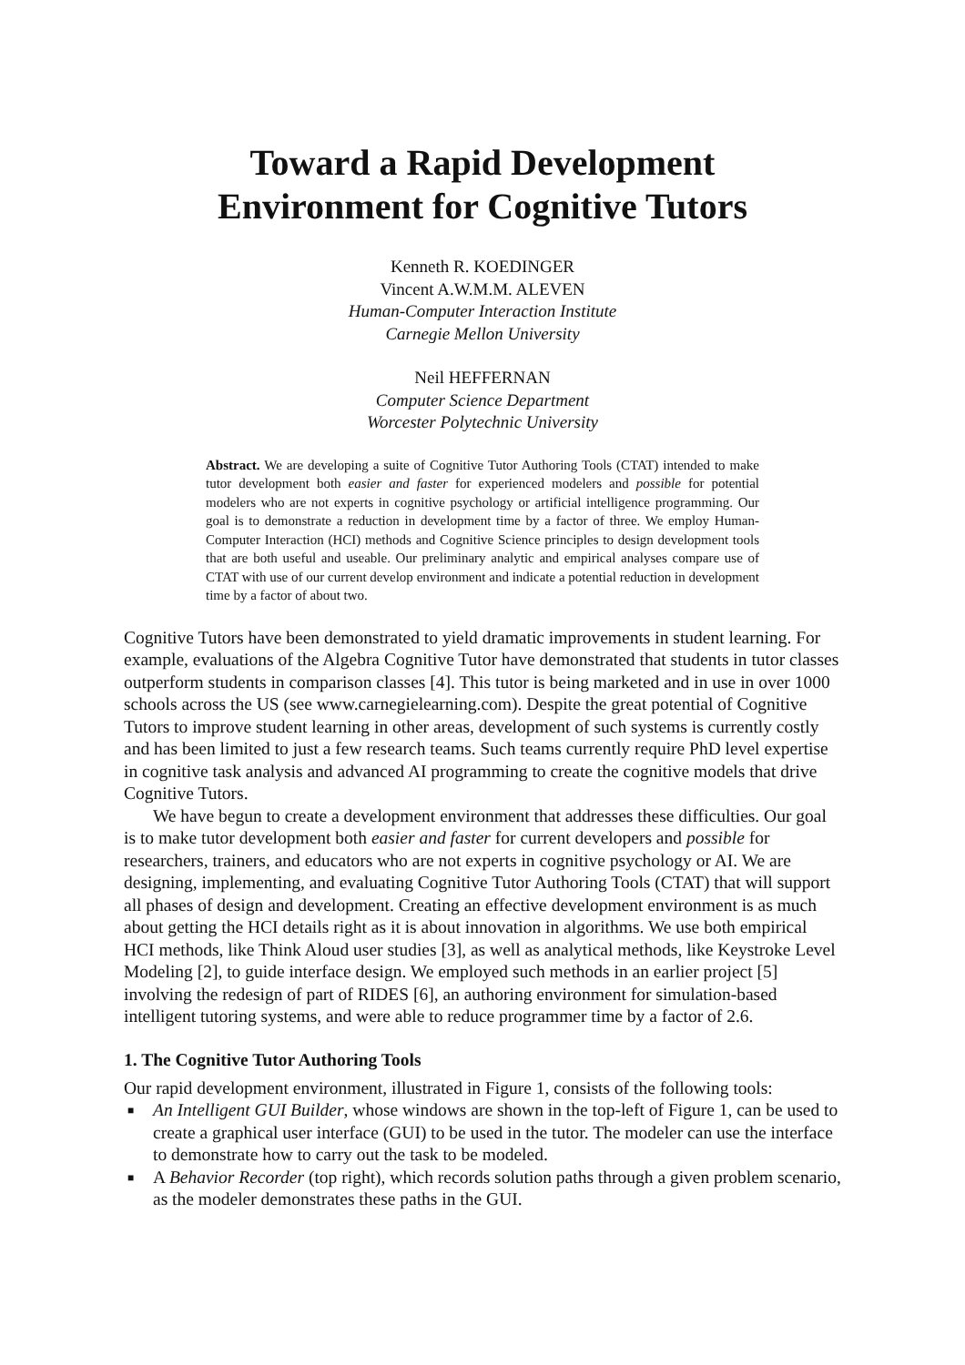Toward a Rapid Development
Environment for Cognitive Tutors
Kenneth R. KOEDINGER
Vincent A.W.M.M. ALEVEN
Human-Computer Interaction Institute
Carnegie Mellon University
Neil HEFFERNAN
Computer Science Department
Worcester Polytechnic University
Abstract. We are developing a suite of Cognitive Tutor Authoring Tools (CTAT) intended to make tutor development both easier and faster for experienced modelers and possible for potential modelers who are not experts in cognitive psychology or artificial intelligence programming. Our goal is to demonstrate a reduction in development time by a factor of three. We employ Human-Computer Interaction (HCI) methods and Cognitive Science principles to design development tools that are both useful and useable. Our preliminary analytic and empirical analyses compare use of CTAT with use of our current develop environment and indicate a potential reduction in development time by a factor of about two.
Cognitive Tutors have been demonstrated to yield dramatic improvements in student learning. For example, evaluations of the Algebra Cognitive Tutor have demonstrated that students in tutor classes outperform students in comparison classes [4]. This tutor is being marketed and in use in over 1000 schools across the US (see www.carnegielearning.com). Despite the great potential of Cognitive Tutors to improve student learning in other areas, development of such systems is currently costly and has been limited to just a few research teams. Such teams currently require PhD level expertise in cognitive task analysis and advanced AI programming to create the cognitive models that drive Cognitive Tutors.
We have begun to create a development environment that addresses these difficulties. Our goal is to make tutor development both easier and faster for current developers and possible for researchers, trainers, and educators who are not experts in cognitive psychology or AI. We are designing, implementing, and evaluating Cognitive Tutor Authoring Tools (CTAT) that will support all phases of design and development. Creating an effective development environment is as much about getting the HCI details right as it is about innovation in algorithms. We use both empirical HCI methods, like Think Aloud user studies [3], as well as analytical methods, like Keystroke Level Modeling [2], to guide interface design. We employed such methods in an earlier project [5] involving the redesign of part of RIDES [6], an authoring environment for simulation-based intelligent tutoring systems, and were able to reduce programmer time by a factor of 2.6.
1. The Cognitive Tutor Authoring Tools
Our rapid development environment, illustrated in Figure 1, consists of the following tools:
■ An Intelligent GUI Builder, whose windows are shown in the top-left of Figure 1, can be used to create a graphical user interface (GUI) to be used in the tutor. The modeler can use the interface to demonstrate how to carry out the task to be modeled.
■ A Behavior Recorder (top right), which records solution paths through a given problem scenario, as the modeler demonstrates these paths in the GUI.